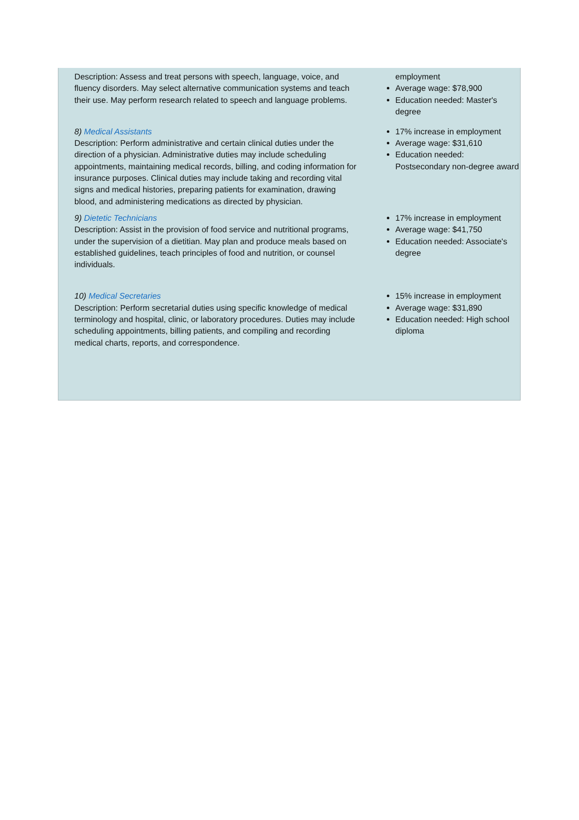| Description: Assess and treat persons with speech, language, voice, and fluency disorders. May select alternative communication systems and teach their use. May perform research related to speech and language problems. | employment Average wage: $78,900 Education needed: Master's degree |
| 8) Medical Assistants Description: Perform administrative and certain clinical duties under the direction of a physician. Administrative duties may include scheduling appointments, maintaining medical records, billing, and coding information for insurance purposes. Clinical duties may include taking and recording vital signs and medical histories, preparing patients for examination, drawing blood, and administering medications as directed by physician. | 17% increase in employment Average wage: $31,610 Education needed: Postsecondary non-degree award |
| 9) Dietetic Technicians Description: Assist in the provision of food service and nutritional programs, under the supervision of a dietitian. May plan and produce meals based on established guidelines, teach principles of food and nutrition, or counsel individuals. | 17% increase in employment Average wage: $41,750 Education needed: Associate's degree |
| 10) Medical Secretaries Description: Perform secretarial duties using specific knowledge of medical terminology and hospital, clinic, or laboratory procedures. Duties may include scheduling appointments, billing patients, and compiling and recording medical charts, reports, and correspondence. | 15% increase in employment Average wage: $31,890 Education needed: High school diploma |